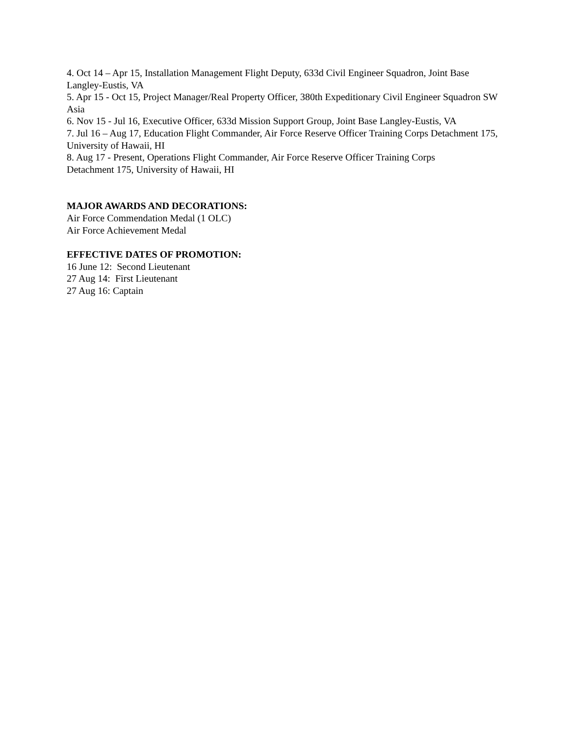4. Oct 14 – Apr 15, Installation Management Flight Deputy, 633d Civil Engineer Squadron, Joint Base Langley-Eustis, VA
5. Apr 15 - Oct 15, Project Manager/Real Property Officer, 380th Expeditionary Civil Engineer Squadron SW Asia
6. Nov 15 - Jul 16, Executive Officer, 633d Mission Support Group, Joint Base Langley-Eustis, VA
7. Jul 16 – Aug 17, Education Flight Commander, Air Force Reserve Officer Training Corps Detachment 175, University of Hawaii, HI
8. Aug 17 - Present, Operations Flight Commander, Air Force Reserve Officer Training Corps
Detachment 175, University of Hawaii, HI
MAJOR AWARDS AND DECORATIONS:
Air Force Commendation Medal (1 OLC)
Air Force Achievement Medal
EFFECTIVE DATES OF PROMOTION:
16 June 12: Second Lieutenant
27 Aug 14: First Lieutenant
27 Aug 16: Captain